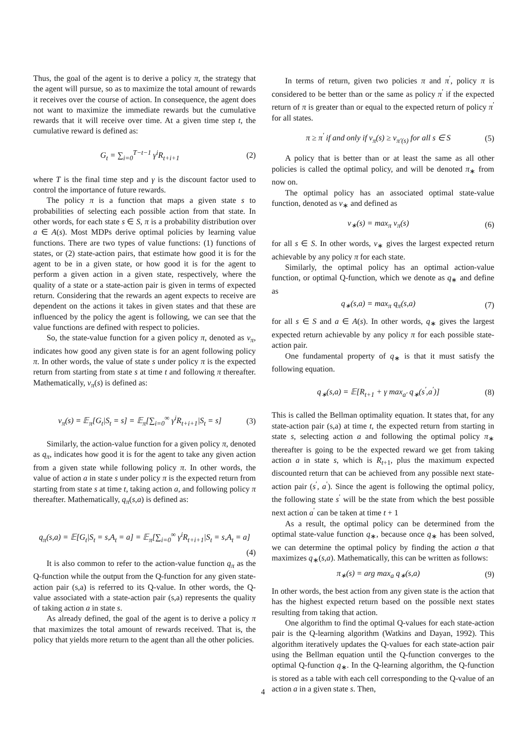Thus, the goal of the agent is to derive a policy π, the strategy that the agent will pursue, so as to maximize the total amount of rewards it receives over the course of action. In consequence, the agent does not want to maximize the immediate rewards but the cumulative rewards that it will receive over time. At a given time step t, the cumulative reward is defined as:
G<sub>t</sub> = ∑<sub>i=0</sub><sup>T−t−1</sup> γ<sup>i</sup>R<sub>t+i+1</sub> (2)
where T is the final time step and γ is the discount factor used to control the importance of future rewards.
The policy π is a function that maps a given state s to probabilities of selecting each possible action from that state. In other words, for each state s ∈ S, π is a probability distribution over a ∈ A(s). Most MDPs derive optimal policies by learning value functions. There are two types of value functions: (1) functions of states, or (2) state-action pairs, that estimate how good it is for the agent to be in a given state, or how good it is for the agent to perform a given action in a given state, respectively, where the quality of a state or a state-action pair is given in terms of expected return. Considering that the rewards an agent expects to receive are dependent on the actions it takes in given states and that these are influenced by the policy the agent is following, we can see that the value functions are defined with respect to policies.
So, the state-value function for a given policy π, denoted as v<sub>π</sub>, indicates how good any given state is for an agent following policy π. In other words, the value of state s under policy π is the expected return from starting from state s at time t and following π thereafter. Mathematically, v<sub>π</sub>(s) is defined as:
v<sub>π</sub>(s) = 𝔼<sub>π</sub>[G<sub>t</sub>|S<sub>t</sub> = s] = 𝔼<sub>π</sub>[∑<sub>i=0</sub><sup>∞</sup> γ<sup>i</sup>R<sub>t+i+1</sub>|S<sub>t</sub> = s] (3)
Similarly, the action-value function for a given policy π, denoted as q<sub>π</sub>, indicates how good it is for the agent to take any given action from a given state while following policy π. In other words, the value of action a in state s under policy π is the expected return from starting from state s at time t, taking action a, and following policy π thereafter. Mathematically, q<sub>π</sub>(s,a) is defined as:
q<sub>π</sub>(s,a) = 𝔼[G<sub>t</sub>|S<sub>t</sub> = s,A<sub>t</sub> = a] = 𝔼<sub>π</sub>[∑<sub>i=0</sub><sup>∞</sup> γ<sup>i</sup>R<sub>t+i+1</sub>|S<sub>t</sub> = s,A<sub>t</sub> = a]
(4)
It is also common to refer to the action-value function q<sub>π</sub> as the Q-function while the output from the Q-function for any given state-action pair (s,a) is referred to its Q-value. In other words, the Q-value associated with a state-action pair (s,a) represents the quality of taking action a in state s.
As already defined, the goal of the agent is to derive a policy π that maximizes the total amount of rewards received. That is, the policy that yields more return to the agent than all the other policies.
In terms of return, given two policies π and π<sup>′</sup>, policy π is considered to be better than or the same as policy π<sup>′</sup> if the expected return of π is greater than or equal to the expected return of policy π<sup>′</sup> for all states.
π ≥ π<sup>′</sup> if and only if v<sub>π</sub>(s) ≥ v<sub>π′(s)</sub> for all s ∈ S (5)
A policy that is better than or at least the same as all other policies is called the optimal policy, and will be denoted π<sub>∗</sub> from now on.
The optimal policy has an associated optimal state-value function, denoted as v<sub>∗</sub> and defined as
v<sub>∗</sub>(s) = max<sub>π</sub> v<sub>π</sub>(s) (6)
for all s ∈ S. In other words, v<sub>∗</sub> gives the largest expected return achievable by any policy π for each state.
Similarly, the optimal policy has an optimal action-value function, or optimal Q-function, which we denote as q<sub>∗</sub> and define as
q<sub>∗</sub>(s,a) = max<sub>π</sub> q<sub>π</sub>(s,a) (7)
for all s ∈ S and a ∈ A(s). In other words, q<sub>∗</sub> gives the largest expected return achievable by any policy π for each possible state-action pair.
One fundamental property of q<sub>∗</sub> is that it must satisfy the following equation.
q<sub>∗</sub>(s,a) = 𝔼[R<sub>t+1</sub> + γ max<sub>a′</sub> q<sub>∗</sub>(s<sup>′</sup>,a<sup>′</sup>)] (8)
This is called the Bellman optimality equation. It states that, for any state-action pair (s,a) at time t, the expected return from starting in state s, selecting action a and following the optimal policy π<sub>∗</sub> thereafter is going to be the expected reward we get from taking action a in state s, which is R<sub>t+1</sub>, plus the maximum expected discounted return that can be achieved from any possible next state-action pair (s<sup>′</sup>, a<sup>′</sup>). Since the agent is following the optimal policy, the following state s<sup>′</sup> will be the state from which the best possible next action a<sup>′</sup> can be taken at time t + 1
As a result, the optimal policy can be determined from the optimal state-value function q<sub>∗</sub>, because once q<sub>∗</sub> has been solved, we can determine the optimal policy by finding the action a that maximizes q<sub>∗</sub>(s,a). Mathematically, this can be written as follows:
π<sub>∗</sub>(s) = arg max<sub>a</sub> q<sub>∗</sub>(s,a) (9)
In other words, the best action from any given state is the action that has the highest expected return based on the possible next states resulting from taking that action.
One algorithm to find the optimal Q-values for each state-action pair is the Q-learning algorithm (Watkins and Dayan, 1992). This algorithm iteratively updates the Q-values for each state-action pair using the Bellman equation until the Q-function converges to the optimal Q-function q<sub>∗</sub>. In the Q-learning algorithm, the Q-function is stored as a table with each cell corresponding to the Q-value of an action a in a given state s. Then,
4